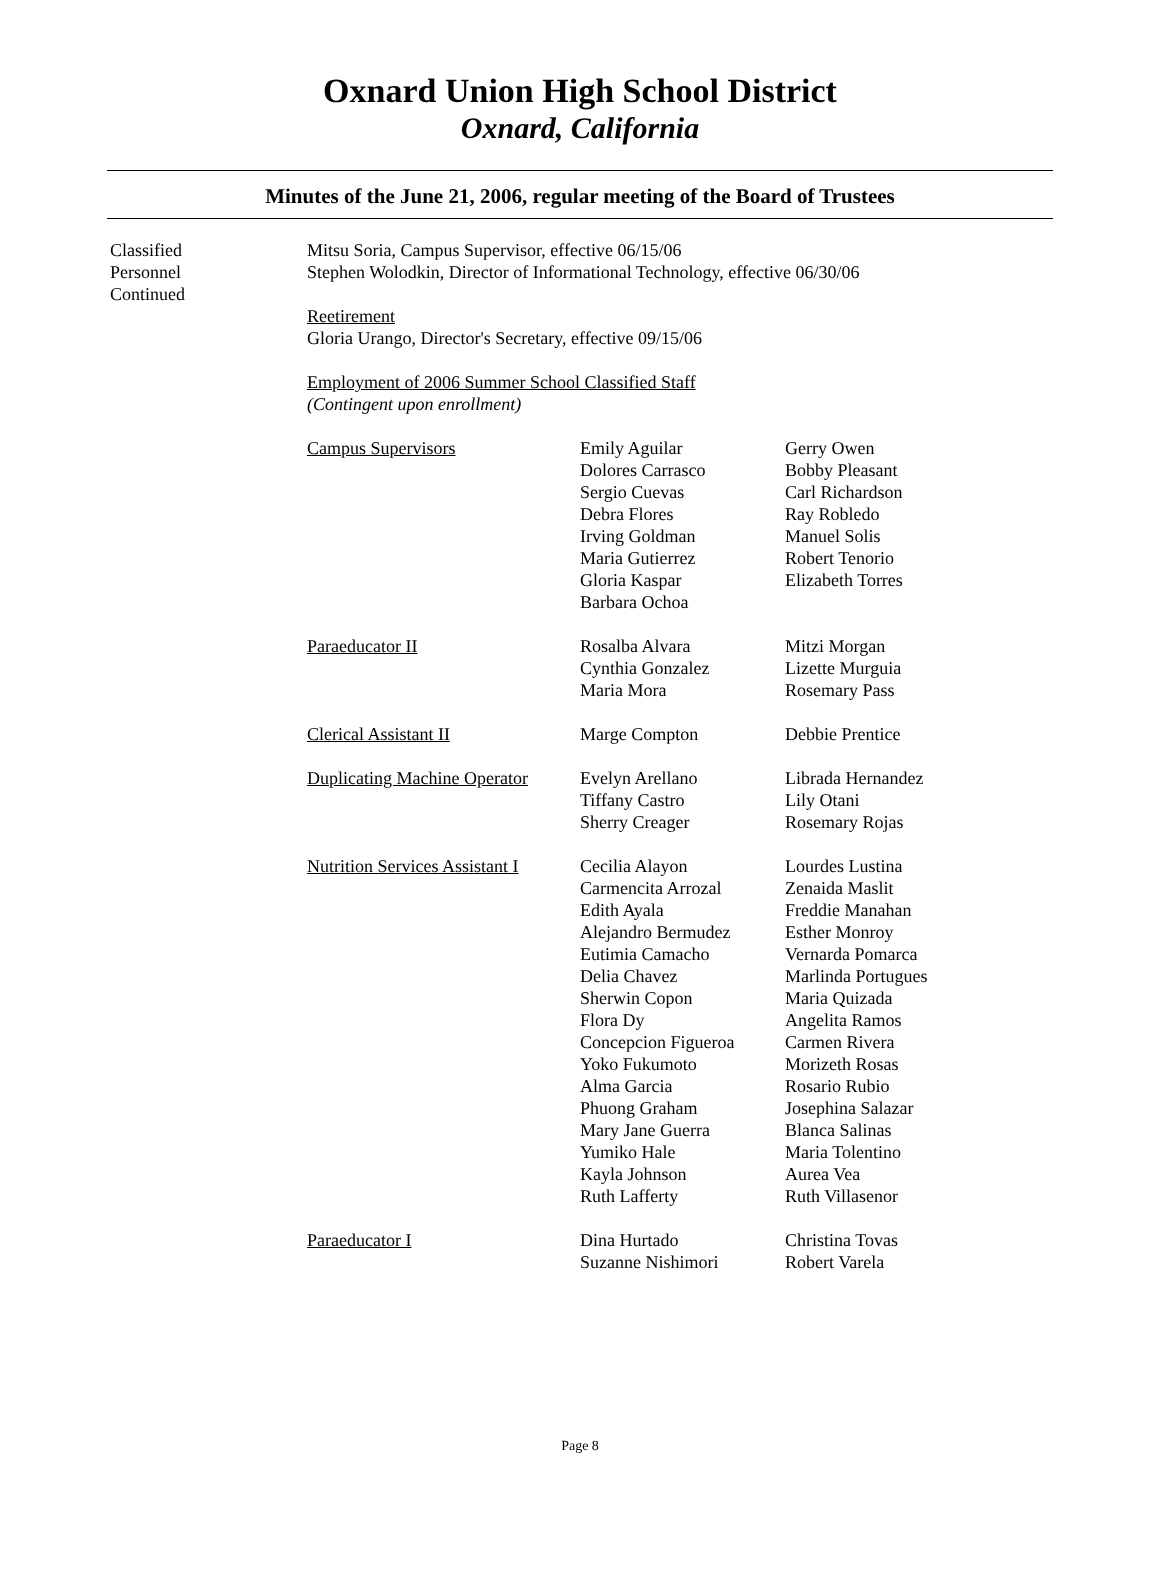Oxnard Union High School District
Oxnard, California
Minutes of the June 21, 2006, regular meeting of the Board of Trustees
Classified
Personnel
Continued
Mitsu Soria, Campus Supervisor, effective 06/15/06
Stephen Wolodkin, Director of Informational Technology, effective 06/30/06
Reetirement
Gloria Urango, Director's Secretary, effective 09/15/06
Employment of 2006 Summer School Classified Staff
(Contingent upon enrollment)
| Campus Supervisors | Emily Aguilar Dolores Carrasco Sergio Cuevas Debra Flores Irving Goldman Maria Gutierrez Gloria Kaspar Barbara Ochoa | Gerry Owen Bobby Pleasant Carl Richardson Ray Robledo Manuel Solis Robert Tenorio Elizabeth Torres |
| Paraeducator II | Rosalba Alvara Cynthia Gonzalez Maria Mora | Mitzi Morgan Lizette Murguia Rosemary Pass |
| Clerical Assistant II | Marge Compton | Debbie Prentice |
| Duplicating Machine Operator | Evelyn Arellano Tiffany Castro Sherry Creager | Librada Hernandez Lily Otani Rosemary Rojas |
| Nutrition Services Assistant I | Cecilia Alayon Carmencita Arrozal Edith Ayala Alejandro Bermudez Eutimia Camacho Delia Chavez Sherwin Copon Flora Dy Concepcion Figueroa Yoko Fukumoto Alma Garcia Phuong Graham Mary Jane Guerra Yumiko Hale Kayla Johnson Ruth Lafferty | Lourdes Lustina Zenaida Maslit Freddie Manahan Esther Monroy Vernarda Pomarca Marlinda Portugues Maria Quizada Angelita Ramos Carmen Rivera Morizeth Rosas Rosario Rubio Josephina Salazar Blanca Salinas Maria Tolentino Aurea Vea Ruth Villasenor |
| Paraeducator I | Dina Hurtado Suzanne Nishimori | Christina Tovas Robert Varela |
Page 8